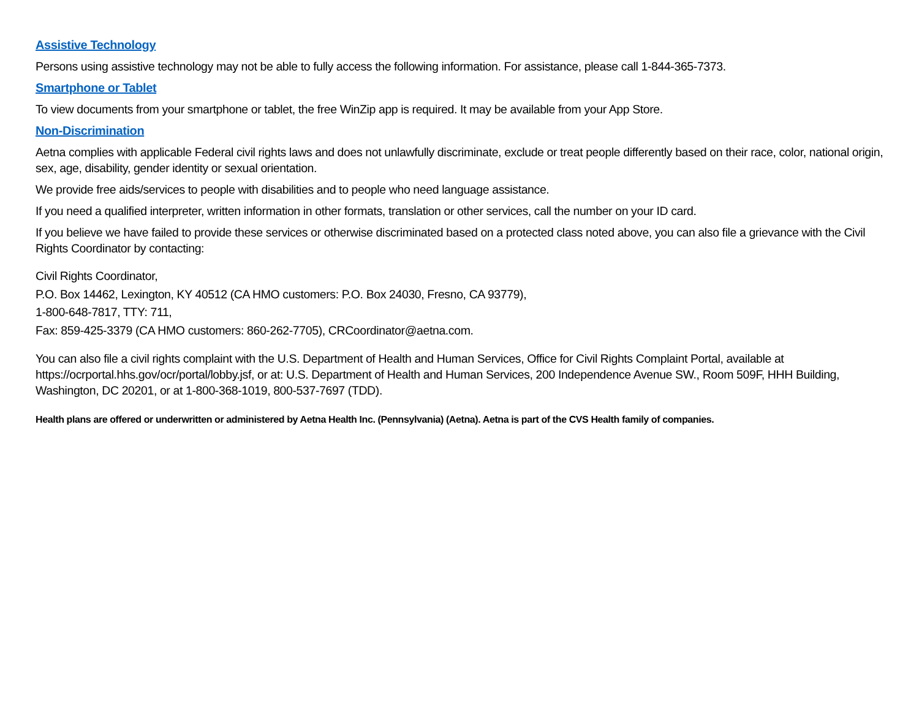Assistive Technology
Persons using assistive technology may not be able to fully access the following information. For assistance, please call 1-844-365-7373.
Smartphone or Tablet
To view documents from your smartphone or tablet, the free WinZip app is required. It may be available from your App Store.
Non-Discrimination
Aetna complies with applicable Federal civil rights laws and does not unlawfully discriminate, exclude or treat people differently based on their race, color, national origin, sex, age, disability, gender identity or sexual orientation.
We provide free aids/services to people with disabilities and to people who need language assistance.
If you need a qualified interpreter, written information in other formats, translation or other services, call the number on your ID card.
If you believe we have failed to provide these services or otherwise discriminated based on a protected class noted above, you can also file a grievance with the Civil Rights Coordinator by contacting:
Civil Rights Coordinator,
P.O. Box 14462, Lexington, KY 40512 (CA HMO customers: P.O. Box 24030, Fresno, CA 93779),
1-800-648-7817, TTY: 711,
Fax: 859-425-3379 (CA HMO customers: 860-262-7705), CRCoordinator@aetna.com.
You can also file a civil rights complaint with the U.S. Department of Health and Human Services, Office for Civil Rights Complaint Portal, available at https://ocrportal.hhs.gov/ocr/portal/lobby.jsf, or at: U.S. Department of Health and Human Services, 200 Independence Avenue SW., Room 509F, HHH Building, Washington, DC 20201, or at 1-800-368-1019, 800-537-7697 (TDD).
Health plans are offered or underwritten or administered by Aetna Health Inc. (Pennsylvania) (Aetna). Aetna is part of the CVS Health family of companies.